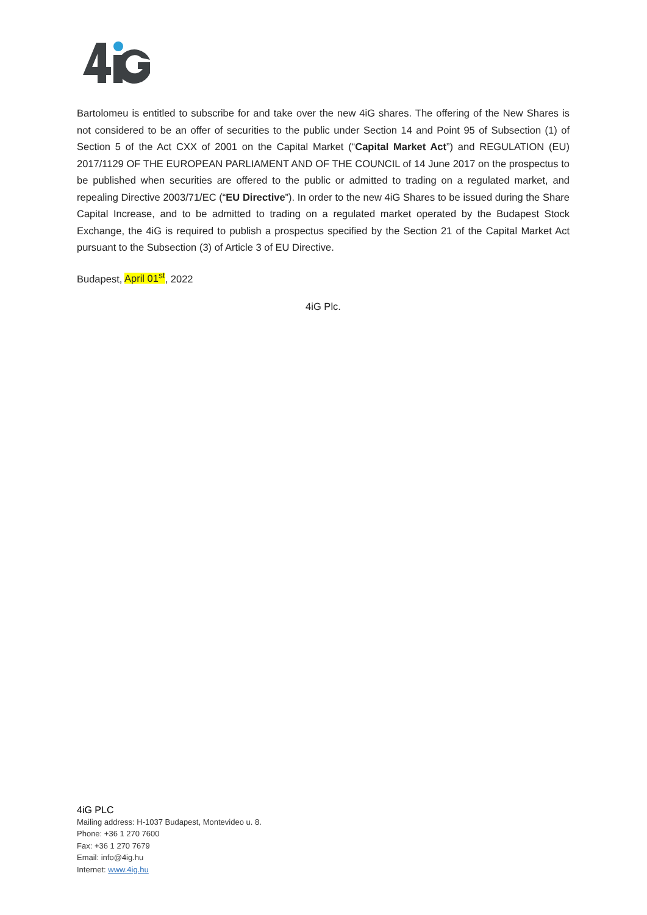Bartolomeu is entitled to subscribe for and take over the new 4iG shares. The offering of the New Shares is not considered to be an offer of securities to the public under Section 14 and Point 95 of Subsection (1) of Section 5 of the Act CXX of 2001 on the Capital Market (“Capital Market Act”) and REGULATION (EU) 2017/1129 OF THE EUROPEAN PARLIAMENT AND OF THE COUNCIL of 14 June 2017 on the prospectus to be published when securities are offered to the public or admitted to trading on a regulated market, and repealing Directive 2003/71/EC (“EU Directive”). In order to the new 4iG Shares to be issued during the Share Capital Increase, and to be admitted to trading on a regulated market operated by the Budapest Stock Exchange, the 4iG is required to publish a prospectus specified by the Section 21 of the Capital Market Act pursuant to the Subsection (3) of Article 3 of EU Directive.
Budapest, April 01<sup>st</sup>, 2022
4iG Plc.
4iG PLC
Mailing address: H-1037 Budapest, Montevideo u. 8.
Phone: +36 1 270 7600
Fax: +36 1 270 7679
Email: info@4ig.hu
Internet: www.4ig.hu